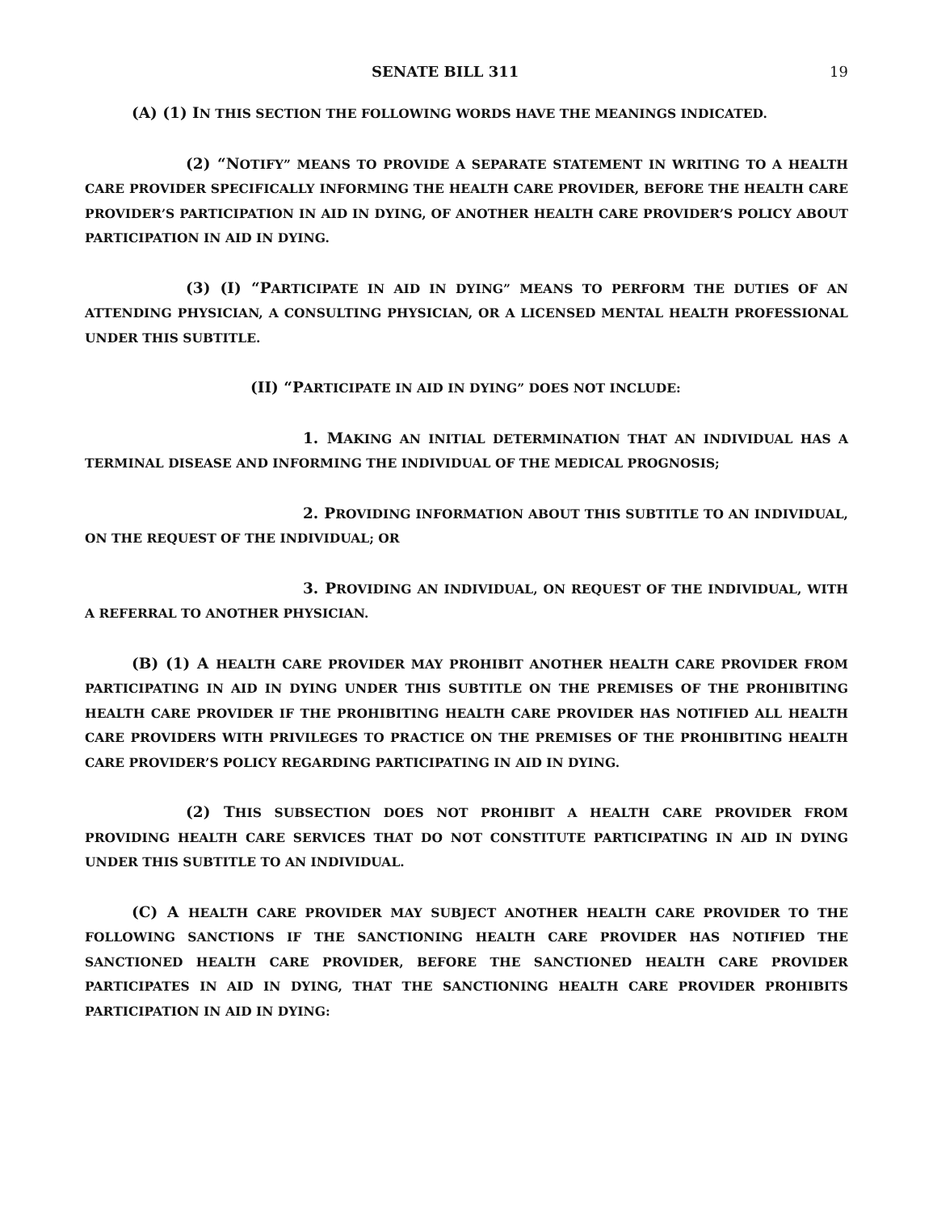SENATE BILL 311 19
(A) (1) IN THIS SECTION THE FOLLOWING WORDS HAVE THE MEANINGS INDICATED.
(2) “NOTIFY” MEANS TO PROVIDE A SEPARATE STATEMENT IN WRITING TO A HEALTH CARE PROVIDER SPECIFICALLY INFORMING THE HEALTH CARE PROVIDER, BEFORE THE HEALTH CARE PROVIDER’S PARTICIPATION IN AID IN DYING, OF ANOTHER HEALTH CARE PROVIDER’S POLICY ABOUT PARTICIPATION IN AID IN DYING.
(3) (I) “PARTICIPATE IN AID IN DYING” MEANS TO PERFORM THE DUTIES OF AN ATTENDING PHYSICIAN, A CONSULTING PHYSICIAN, OR A LICENSED MENTAL HEALTH PROFESSIONAL UNDER THIS SUBTITLE.
(II) “PARTICIPATE IN AID IN DYING” DOES NOT INCLUDE:
1. MAKING AN INITIAL DETERMINATION THAT AN INDIVIDUAL HAS A TERMINAL DISEASE AND INFORMING THE INDIVIDUAL OF THE MEDICAL PROGNOSIS;
2. PROVIDING INFORMATION ABOUT THIS SUBTITLE TO AN INDIVIDUAL, ON THE REQUEST OF THE INDIVIDUAL; OR
3. PROVIDING AN INDIVIDUAL, ON REQUEST OF THE INDIVIDUAL, WITH A REFERRAL TO ANOTHER PHYSICIAN.
(B) (1) A HEALTH CARE PROVIDER MAY PROHIBIT ANOTHER HEALTH CARE PROVIDER FROM PARTICIPATING IN AID IN DYING UNDER THIS SUBTITLE ON THE PREMISES OF THE PROHIBITING HEALTH CARE PROVIDER IF THE PROHIBITING HEALTH CARE PROVIDER HAS NOTIFIED ALL HEALTH CARE PROVIDERS WITH PRIVILEGES TO PRACTICE ON THE PREMISES OF THE PROHIBITING HEALTH CARE PROVIDER’S POLICY REGARDING PARTICIPATING IN AID IN DYING.
(2) THIS SUBSECTION DOES NOT PROHIBIT A HEALTH CARE PROVIDER FROM PROVIDING HEALTH CARE SERVICES THAT DO NOT CONSTITUTE PARTICIPATING IN AID IN DYING UNDER THIS SUBTITLE TO AN INDIVIDUAL.
(C) A HEALTH CARE PROVIDER MAY SUBJECT ANOTHER HEALTH CARE PROVIDER TO THE FOLLOWING SANCTIONS IF THE SANCTIONING HEALTH CARE PROVIDER HAS NOTIFIED THE SANCTIONED HEALTH CARE PROVIDER, BEFORE THE SANCTIONED HEALTH CARE PROVIDER PARTICIPATES IN AID IN DYING, THAT THE SANCTIONING HEALTH CARE PROVIDER PROHIBITS PARTICIPATION IN AID IN DYING: